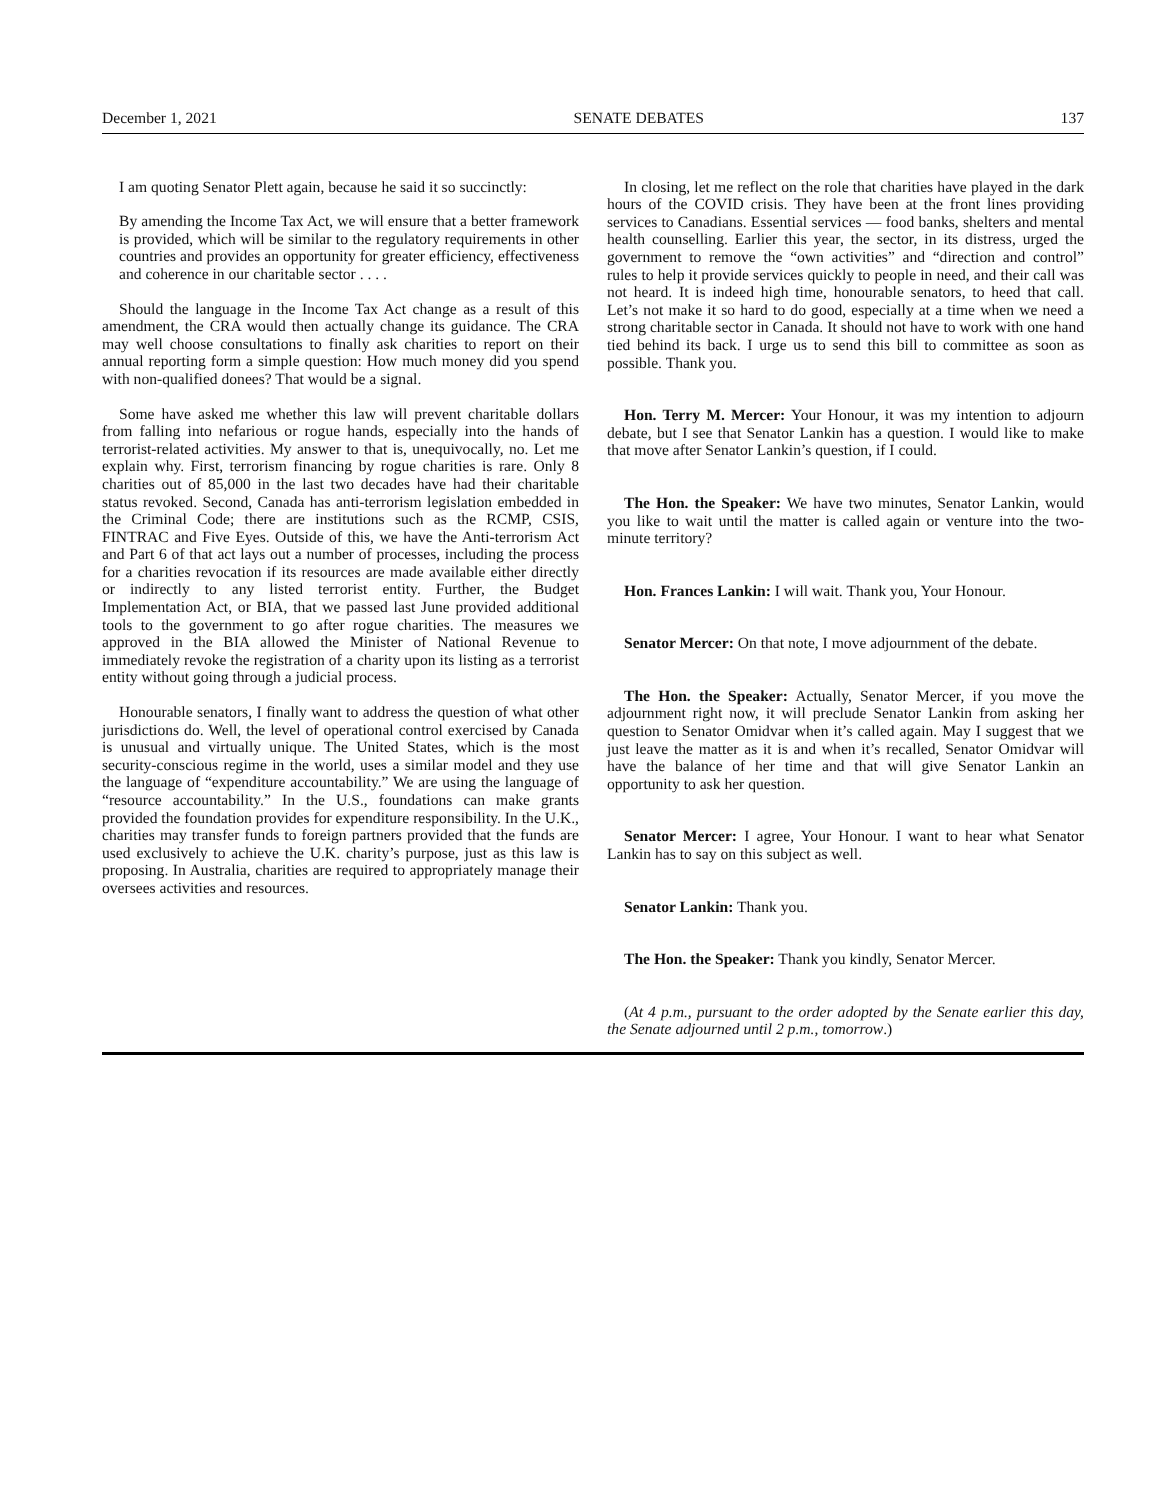December 1, 2021 SENATE DEBATES 137
I am quoting Senator Plett again, because he said it so succinctly:
By amending the Income Tax Act, we will ensure that a better framework is provided, which will be similar to the regulatory requirements in other countries and provides an opportunity for greater efficiency, effectiveness and coherence in our charitable sector . . . .
Should the language in the Income Tax Act change as a result of this amendment, the CRA would then actually change its guidance. The CRA may well choose consultations to finally ask charities to report on their annual reporting form a simple question: How much money did you spend with non-qualified donees? That would be a signal.
Some have asked me whether this law will prevent charitable dollars from falling into nefarious or rogue hands, especially into the hands of terrorist-related activities. My answer to that is, unequivocally, no. Let me explain why. First, terrorism financing by rogue charities is rare. Only 8 charities out of 85,000 in the last two decades have had their charitable status revoked. Second, Canada has anti-terrorism legislation embedded in the Criminal Code; there are institutions such as the RCMP, CSIS, FINTRAC and Five Eyes. Outside of this, we have the Anti-terrorism Act and Part 6 of that act lays out a number of processes, including the process for a charities revocation if its resources are made available either directly or indirectly to any listed terrorist entity. Further, the Budget Implementation Act, or BIA, that we passed last June provided additional tools to the government to go after rogue charities. The measures we approved in the BIA allowed the Minister of National Revenue to immediately revoke the registration of a charity upon its listing as a terrorist entity without going through a judicial process.
Honourable senators, I finally want to address the question of what other jurisdictions do. Well, the level of operational control exercised by Canada is unusual and virtually unique. The United States, which is the most security-conscious regime in the world, uses a similar model and they use the language of “expenditure accountability.” We are using the language of “resource accountability.” In the U.S., foundations can make grants provided the foundation provides for expenditure responsibility. In the U.K., charities may transfer funds to foreign partners provided that the funds are used exclusively to achieve the U.K. charity’s purpose, just as this law is proposing. In Australia, charities are required to appropriately manage their oversees activities and resources.
In closing, let me reflect on the role that charities have played in the dark hours of the COVID crisis. They have been at the front lines providing services to Canadians. Essential services — food banks, shelters and mental health counselling. Earlier this year, the sector, in its distress, urged the government to remove the “own activities” and “direction and control” rules to help it provide services quickly to people in need, and their call was not heard. It is indeed high time, honourable senators, to heed that call. Let’s not make it so hard to do good, especially at a time when we need a strong charitable sector in Canada. It should not have to work with one hand tied behind its back. I urge us to send this bill to committee as soon as possible. Thank you.
Hon. Terry M. Mercer: Your Honour, it was my intention to adjourn debate, but I see that Senator Lankin has a question. I would like to make that move after Senator Lankin’s question, if I could.
The Hon. the Speaker: We have two minutes, Senator Lankin, would you like to wait until the matter is called again or venture into the two-minute territory?
Hon. Frances Lankin: I will wait. Thank you, Your Honour.
Senator Mercer: On that note, I move adjournment of the debate.
The Hon. the Speaker: Actually, Senator Mercer, if you move the adjournment right now, it will preclude Senator Lankin from asking her question to Senator Omidvar when it’s called again. May I suggest that we just leave the matter as it is and when it’s recalled, Senator Omidvar will have the balance of her time and that will give Senator Lankin an opportunity to ask her question.
Senator Mercer: I agree, Your Honour. I want to hear what Senator Lankin has to say on this subject as well.
Senator Lankin: Thank you.
The Hon. the Speaker: Thank you kindly, Senator Mercer.
(At 4 p.m., pursuant to the order adopted by the Senate earlier this day, the Senate adjourned until 2 p.m., tomorrow.)